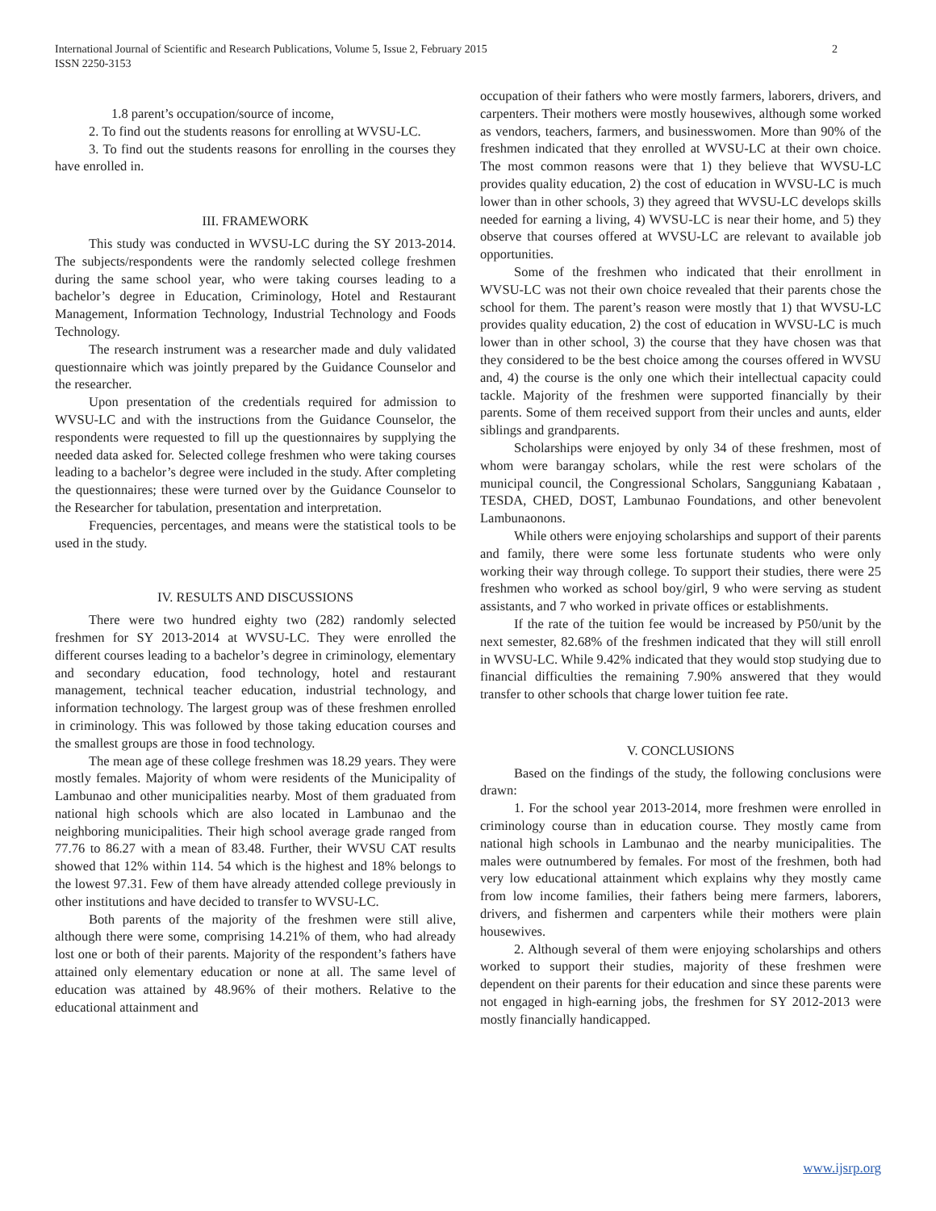International Journal of Scientific and Research Publications, Volume 5, Issue 2, February 2015
ISSN 2250-3153
2
1.8 parent’s occupation/source of income,
2. To find out the students reasons for enrolling at WVSU-LC.
3. To find out the students reasons for enrolling in the courses they have enrolled in.
III. FRAMEWORK
This study was conducted in WVSU-LC during the SY 2013-2014. The subjects/respondents were the randomly selected college freshmen during the same school year, who were taking courses leading to a bachelor’s degree in Education, Criminology, Hotel and Restaurant Management, Information Technology, Industrial Technology and Foods Technology.
The research instrument was a researcher made and duly validated questionnaire which was jointly prepared by the Guidance Counselor and the researcher.
Upon presentation of the credentials required for admission to WVSU-LC and with the instructions from the Guidance Counselor, the respondents were requested to fill up the questionnaires by supplying the needed data asked for. Selected college freshmen who were taking courses leading to a bachelor’s degree were included in the study. After completing the questionnaires; these were turned over by the Guidance Counselor to the Researcher for tabulation, presentation and interpretation.
Frequencies, percentages, and means were the statistical tools to be used in the study.
IV. RESULTS AND DISCUSSIONS
There were two hundred eighty two (282) randomly selected freshmen for SY 2013-2014 at WVSU-LC. They were enrolled the different courses leading to a bachelor’s degree in criminology, elementary and secondary education, food technology, hotel and restaurant management, technical teacher education, industrial technology, and information technology. The largest group was of these freshmen enrolled in criminology. This was followed by those taking education courses and the smallest groups are those in food technology.
The mean age of these college freshmen was 18.29 years. They were mostly females. Majority of whom were residents of the Municipality of Lambunao and other municipalities nearby. Most of them graduated from national high schools which are also located in Lambunao and the neighboring municipalities. Their high school average grade ranged from 77.76 to 86.27 with a mean of 83.48. Further, their WVSU CAT results showed that 12% within 114. 54 which is the highest and 18% belongs to the lowest 97.31. Few of them have already attended college previously in other institutions and have decided to transfer to WVSU-LC.
Both parents of the majority of the freshmen were still alive, although there were some, comprising 14.21% of them, who had already lost one or both of their parents. Majority of the respondent’s fathers have attained only elementary education or none at all. The same level of education was attained by 48.96% of their mothers. Relative to the educational attainment and
occupation of their fathers who were mostly farmers, laborers, drivers, and carpenters. Their mothers were mostly housewives, although some worked as vendors, teachers, farmers, and businesswomen. More than 90% of the freshmen indicated that they enrolled at WVSU-LC at their own choice. The most common reasons were that 1) they believe that WVSU-LC provides quality education, 2) the cost of education in WVSU-LC is much lower than in other schools, 3) they agreed that WVSU-LC develops skills needed for earning a living, 4) WVSU-LC is near their home, and 5) they observe that courses offered at WVSU-LC are relevant to available job opportunities.
Some of the freshmen who indicated that their enrollment in WVSU-LC was not their own choice revealed that their parents chose the school for them. The parent’s reason were mostly that 1) that WVSU-LC provides quality education, 2) the cost of education in WVSU-LC is much lower than in other school, 3) the course that they have chosen was that they considered to be the best choice among the courses offered in WVSU and, 4) the course is the only one which their intellectual capacity could tackle. Majority of the freshmen were supported financially by their parents. Some of them received support from their uncles and aunts, elder siblings and grandparents.
Scholarships were enjoyed by only 34 of these freshmen, most of whom were barangay scholars, while the rest were scholars of the municipal council, the Congressional Scholars, Sangguniang Kabataan , TESDA, CHED, DOST, Lambunao Foundations, and other benevolent Lambunaonons.
While others were enjoying scholarships and support of their parents and family, there were some less fortunate students who were only working their way through college. To support their studies, there were 25 freshmen who worked as school boy/girl, 9 who were serving as student assistants, and 7 who worked in private offices or establishments.
If the rate of the tuition fee would be increased by P50/unit by the next semester, 82.68% of the freshmen indicated that they will still enroll in WVSU-LC. While 9.42% indicated that they would stop studying due to financial difficulties the remaining 7.90% answered that they would transfer to other schools that charge lower tuition fee rate.
V. CONCLUSIONS
Based on the findings of the study, the following conclusions were drawn:
1. For the school year 2013-2014, more freshmen were enrolled in criminology course than in education course. They mostly came from national high schools in Lambunao and the nearby municipalities. The males were outnumbered by females. For most of the freshmen, both had very low educational attainment which explains why they mostly came from low income families, their fathers being mere farmers, laborers, drivers, and fishermen and carpenters while their mothers were plain housewives.
2. Although several of them were enjoying scholarships and others worked to support their studies, majority of these freshmen were dependent on their parents for their education and since these parents were not engaged in high-earning jobs, the freshmen for SY 2012-2013 were mostly financially handicapped.
www.ijsrp.org